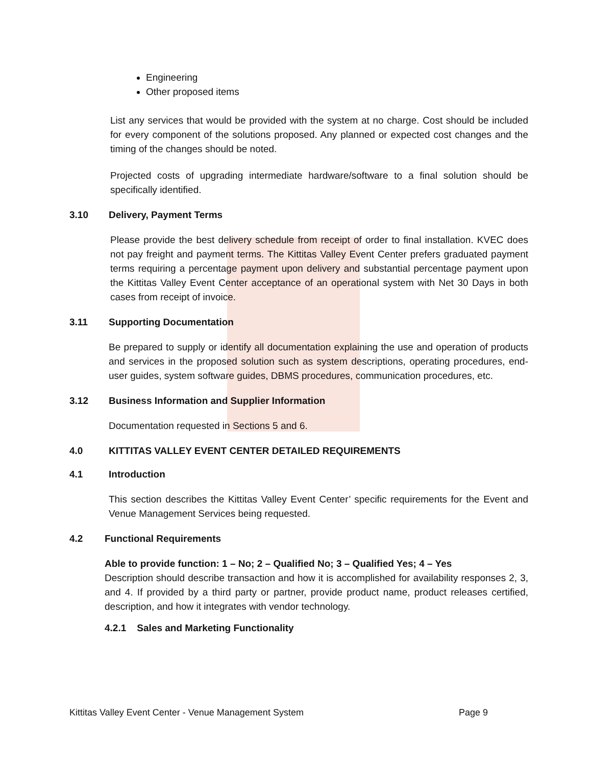Engineering
Other proposed items
List any services that would be provided with the system at no charge. Cost should be included for every component of the solutions proposed. Any planned or expected cost changes and the timing of the changes should be noted.
Projected costs of upgrading intermediate hardware/software to a final solution should be specifically identified.
3.10 Delivery, Payment Terms
Please provide the best delivery schedule from receipt of order to final installation. KVEC does not pay freight and payment terms. The Kittitas Valley Event Center prefers graduated payment terms requiring a percentage payment upon delivery and substantial percentage payment upon the Kittitas Valley Event Center acceptance of an operational system with Net 30 Days in both cases from receipt of invoice.
3.11 Supporting Documentation
Be prepared to supply or identify all documentation explaining the use and operation of products and services in the proposed solution such as system descriptions, operating procedures, end-user guides, system software guides, DBMS procedures, communication procedures, etc.
3.12 Business Information and Supplier Information
Documentation requested in Sections 5 and 6.
4.0 KITTITAS VALLEY EVENT CENTER DETAILED REQUIREMENTS
4.1 Introduction
This section describes the Kittitas Valley Event Center’ specific requirements for the Event and Venue Management Services being requested.
4.2 Functional Requirements
Able to provide function: 1 – No; 2 – Qualified No; 3 – Qualified Yes; 4 – Yes
Description should describe transaction and how it is accomplished for availability responses 2, 3, and 4. If provided by a third party or partner, provide product name, product releases certified, description, and how it integrates with vendor technology.
4.2.1 Sales and Marketing Functionality
Kittitas Valley Event Center - Venue Management System Page 9